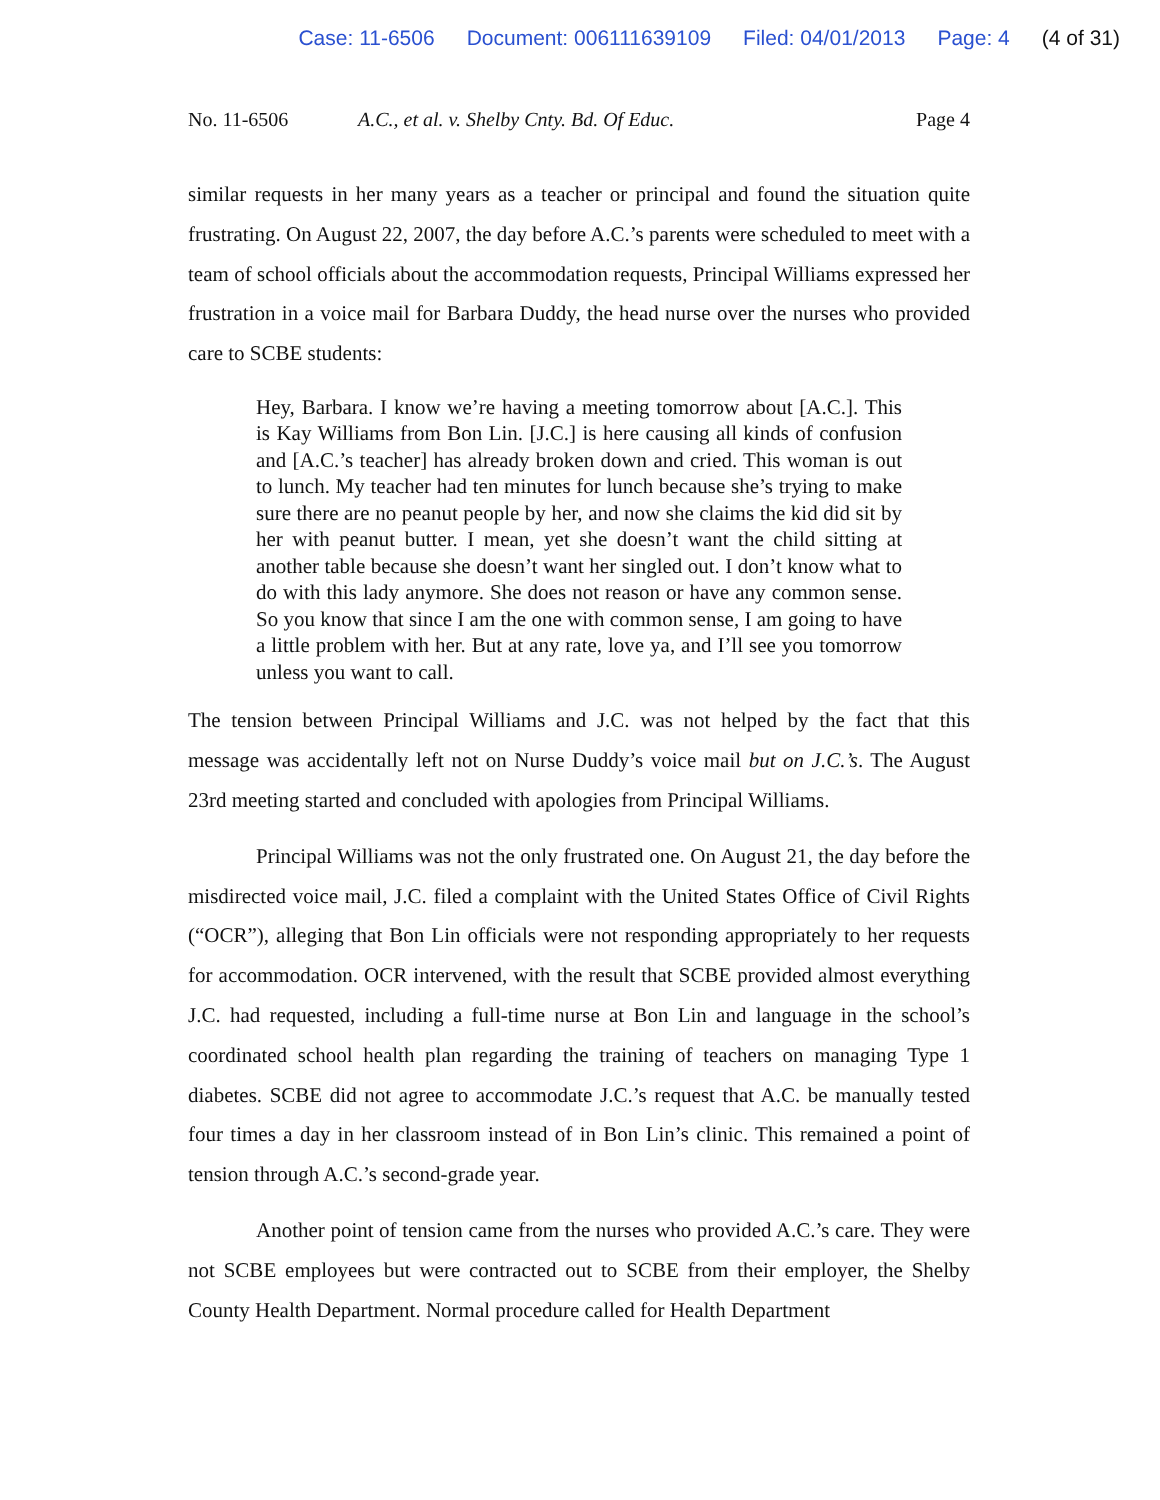Case: 11-6506 Document: 006111639109 Filed: 04/01/2013 Page: 4 (4 of 31)
No. 11-6506 A.C., et al. v. Shelby Cnty. Bd. Of Educ.
Page 4
similar requests in her many years as a teacher or principal and found the situation quite frustrating. On August 22, 2007, the day before A.C.’s parents were scheduled to meet with a team of school officials about the accommodation requests, Principal Williams expressed her frustration in a voice mail for Barbara Duddy, the head nurse over the nurses who provided care to SCBE students:
Hey, Barbara. I know we’re having a meeting tomorrow about [A.C.]. This is Kay Williams from Bon Lin. [J.C.] is here causing all kinds of confusion and [A.C.’s teacher] has already broken down and cried. This woman is out to lunch. My teacher had ten minutes for lunch because she’s trying to make sure there are no peanut people by her, and now she claims the kid did sit by her with peanut butter. I mean, yet she doesn’t want the child sitting at another table because she doesn’t want her singled out. I don’t know what to do with this lady anymore. She does not reason or have any common sense. So you know that since I am the one with common sense, I am going to have a little problem with her. But at any rate, love ya, and I’ll see you tomorrow unless you want to call.
The tension between Principal Williams and J.C. was not helped by the fact that this message was accidentally left not on Nurse Duddy’s voice mail but on J.C.’s. The August 23rd meeting started and concluded with apologies from Principal Williams.
Principal Williams was not the only frustrated one. On August 21, the day before the misdirected voice mail, J.C. filed a complaint with the United States Office of Civil Rights (“OCR”), alleging that Bon Lin officials were not responding appropriately to her requests for accommodation. OCR intervened, with the result that SCBE provided almost everything J.C. had requested, including a full-time nurse at Bon Lin and language in the school’s coordinated school health plan regarding the training of teachers on managing Type 1 diabetes. SCBE did not agree to accommodate J.C.’s request that A.C. be manually tested four times a day in her classroom instead of in Bon Lin’s clinic. This remained a point of tension through A.C.’s second-grade year.
Another point of tension came from the nurses who provided A.C.’s care. They were not SCBE employees but were contracted out to SCBE from their employer, the Shelby County Health Department. Normal procedure called for Health Department